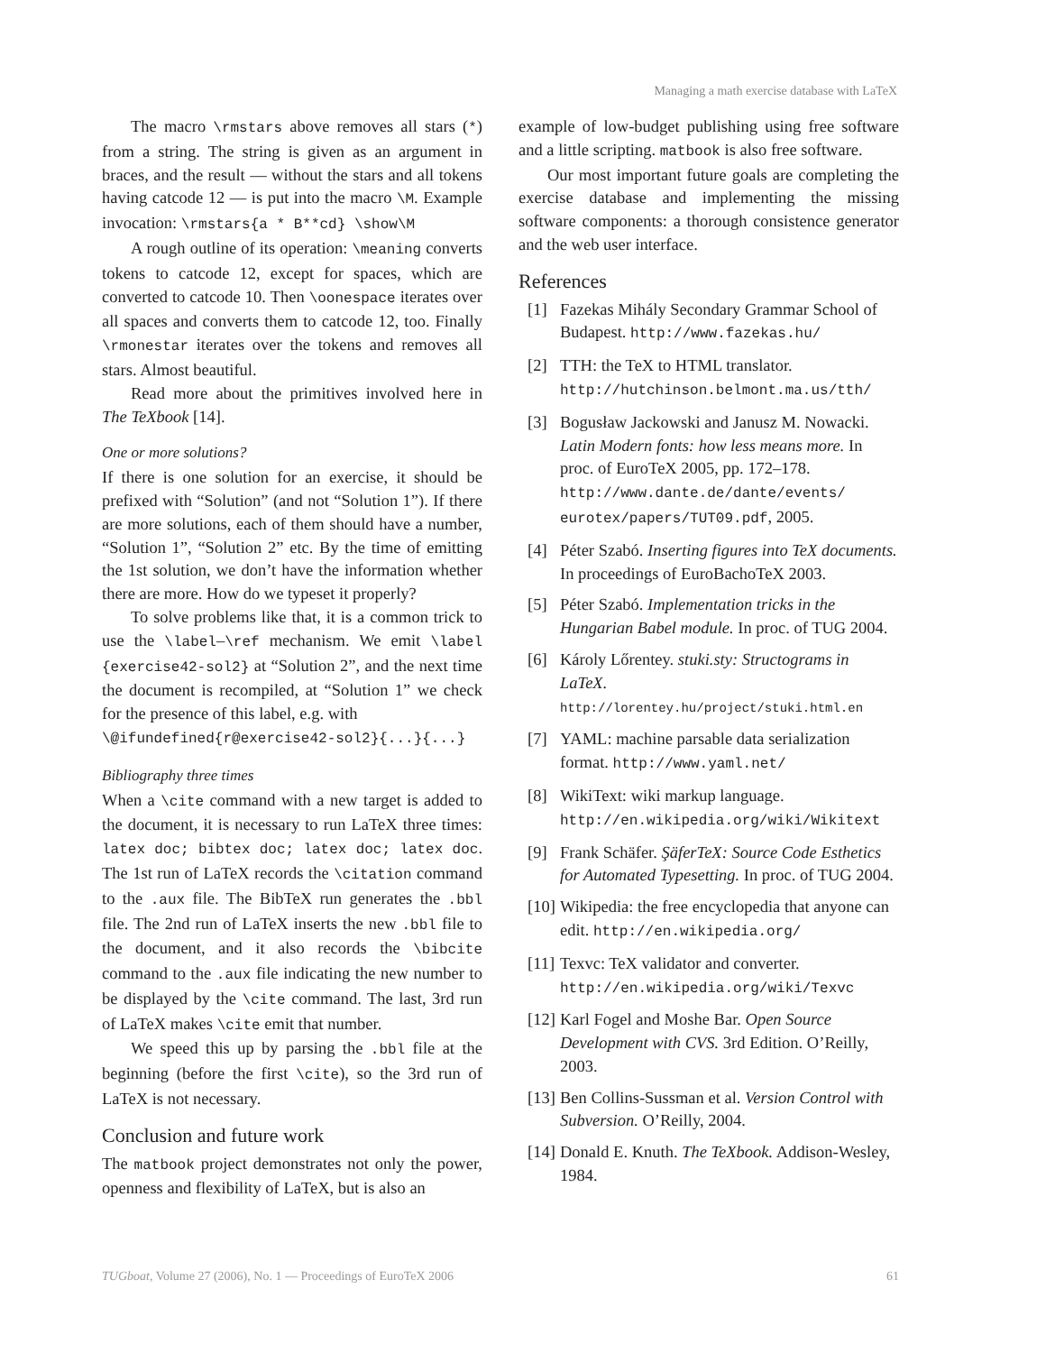Managing a math exercise database with LaTeX
The macro \rmstars above removes all stars (*) from a string. The string is given as an argument in braces, and the result — without the stars and all tokens having catcode 12 — is put into the macro \M. Example invocation: \rmstars{a * B**cd} \show\M
A rough outline of its operation: \meaning converts tokens to catcode 12, except for spaces, which are converted to catcode 10. Then \oonespace iterates over all spaces and converts them to catcode 12, too. Finally \rmonestar iterates over the tokens and removes all stars. Almost beautiful.
Read more about the primitives involved here in The TeXbook [14].
One or more solutions?
If there is one solution for an exercise, it should be prefixed with “Solution” (and not “Solution 1”). If there are more solutions, each of them should have a number, “Solution 1”, “Solution 2” etc. By the time of emitting the 1st solution, we don’t have the information whether there are more. How do we typeset it properly?
To solve problems like that, it is a common trick to use the \label–\ref mechanism. We emit \label {exercise42-sol2} at “Solution 2”, and the next time the document is recompiled, at “Solution 1” we check for the presence of this label, e.g. with
\@ifundefined{r@exercise42-sol2}{...}{...}
Bibliography three times
When a \cite command with a new target is added to the document, it is necessary to run LaTeX three times: latex doc; bibtex doc; latex doc; latex doc. The 1st run of LaTeX records the \citation command to the .aux file. The BibTeX run generates the .bbl file. The 2nd run of LaTeX inserts the new .bbl file to the document, and it also records the \bibcite command to the .aux file indicating the new number to be displayed by the \cite command. The last, 3rd run of LaTeX makes \cite emit that number.
We speed this up by parsing the .bbl file at the beginning (before the first \cite), so the 3rd run of LaTeX is not necessary.
Conclusion and future work
The matbook project demonstrates not only the power, openness and flexibility of LaTeX, but is also an
example of low-budget publishing using free software and a little scripting. matbook is also free software.
Our most important future goals are completing the exercise database and implementing the missing software components: a thorough consistence generator and the web user interface.
References
[1] Fazekas Mihály Secondary Grammar School of Budapest. http://www.fazekas.hu/
[2] TTH: the TeX to HTML translator. http://hutchinson.belmont.ma.us/tth/
[3] Bogusław Jackowski and Janusz M. Nowacki. Latin Modern fonts: how less means more. In proc. of EuroTeX 2005, pp. 172–178. http://www.dante.de/dante/events/ eurotex/papers/TUT09.pdf, 2005.
[4] Péter Szabó. Inserting figures into TeX documents. In proceedings of EuroBachoTeX 2003.
[5] Péter Szabó. Implementation tricks in the Hungarian Babel module. In proc. of TUG 2004.
[6] Károly Lőrentey. stuki.sty: Structograms in LaTeX. http://lorentey.hu/project/stuki.html.en
[7] YAML: machine parsable data serialization format. http://www.yaml.net/
[8] WikiText: wiki markup language. http://en.wikipedia.org/wiki/Wikitext
[9] Frank Schäfer. ŞäferTeX: Source Code Esthetics for Automated Typesetting. In proc. of TUG 2004.
[10] Wikipedia: the free encyclopedia that anyone can edit. http://en.wikipedia.org/
[11] Texvc: TeX validator and converter. http://en.wikipedia.org/wiki/Texvc
[12] Karl Fogel and Moshe Bar. Open Source Development with CVS. 3rd Edition. O’Reilly, 2003.
[13] Ben Collins-Sussman et al. Version Control with Subversion. O’Reilly, 2004.
[14] Donald E. Knuth. The TeXbook. Addison-Wesley, 1984.
TUGboat, Volume 27 (2006), No. 1 — Proceedings of EuroTeX 2006 61